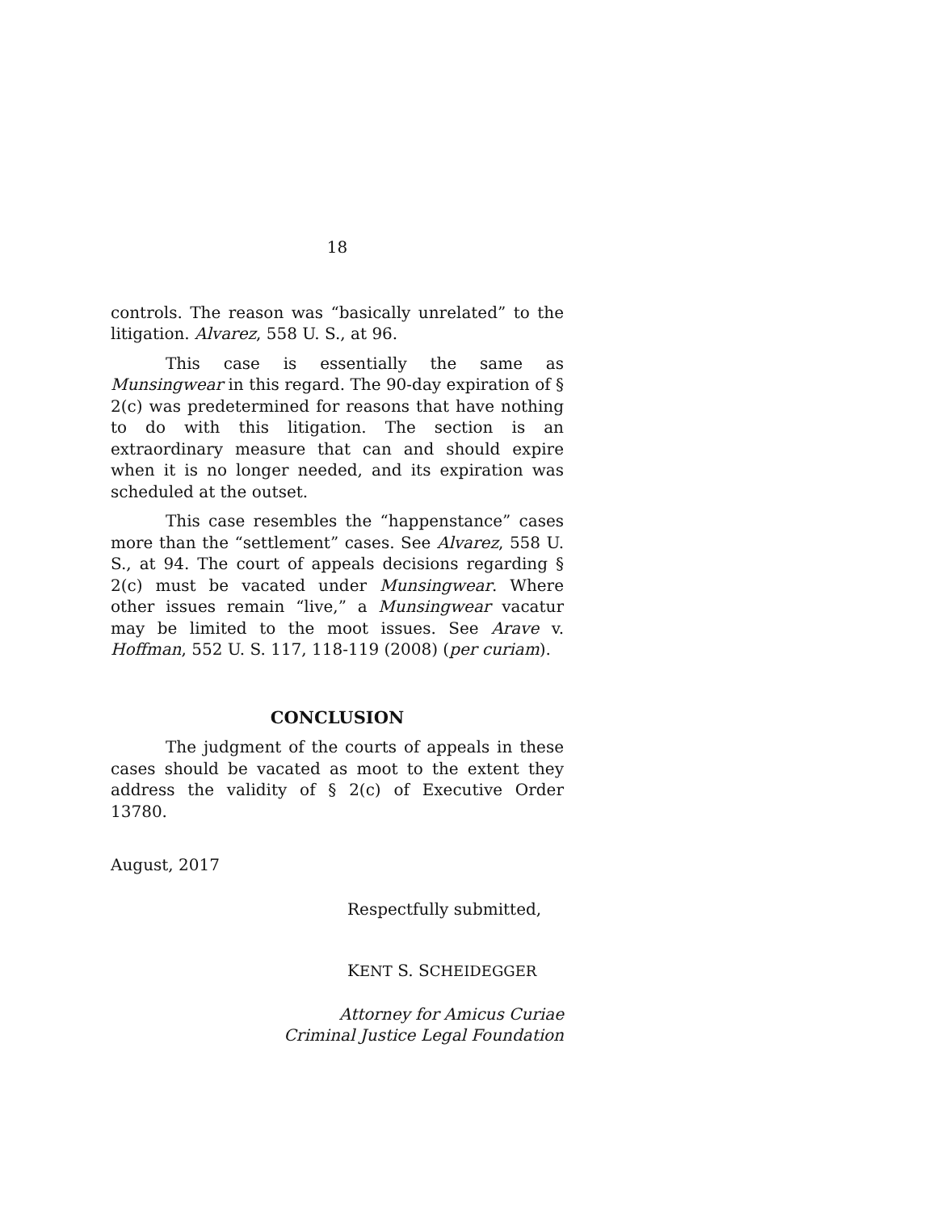18
controls. The reason was “basically unrelated” to the litigation. Alvarez, 558 U. S., at 96.
This case is essentially the same as Munsingwear in this regard. The 90-day expiration of § 2(c) was predetermined for reasons that have nothing to do with this litigation. The section is an extraordinary measure that can and should expire when it is no longer needed, and its expiration was scheduled at the outset.
This case resembles the “happenstance” cases more than the “settlement” cases. See Alvarez, 558 U. S., at 94. The court of appeals decisions regarding § 2(c) must be vacated under Munsingwear. Where other issues remain “live,” a Munsingwear vacatur may be limited to the moot issues. See Arave v. Hoffman, 552 U. S. 117, 118-119 (2008) (per curiam).
CONCLUSION
The judgment of the courts of appeals in these cases should be vacated as moot to the extent they address the validity of § 2(c) of Executive Order 13780.
August, 2017
Respectfully submitted,
KENT S. SCHEIDEGGER
Attorney for Amicus Curiae
Criminal Justice Legal Foundation